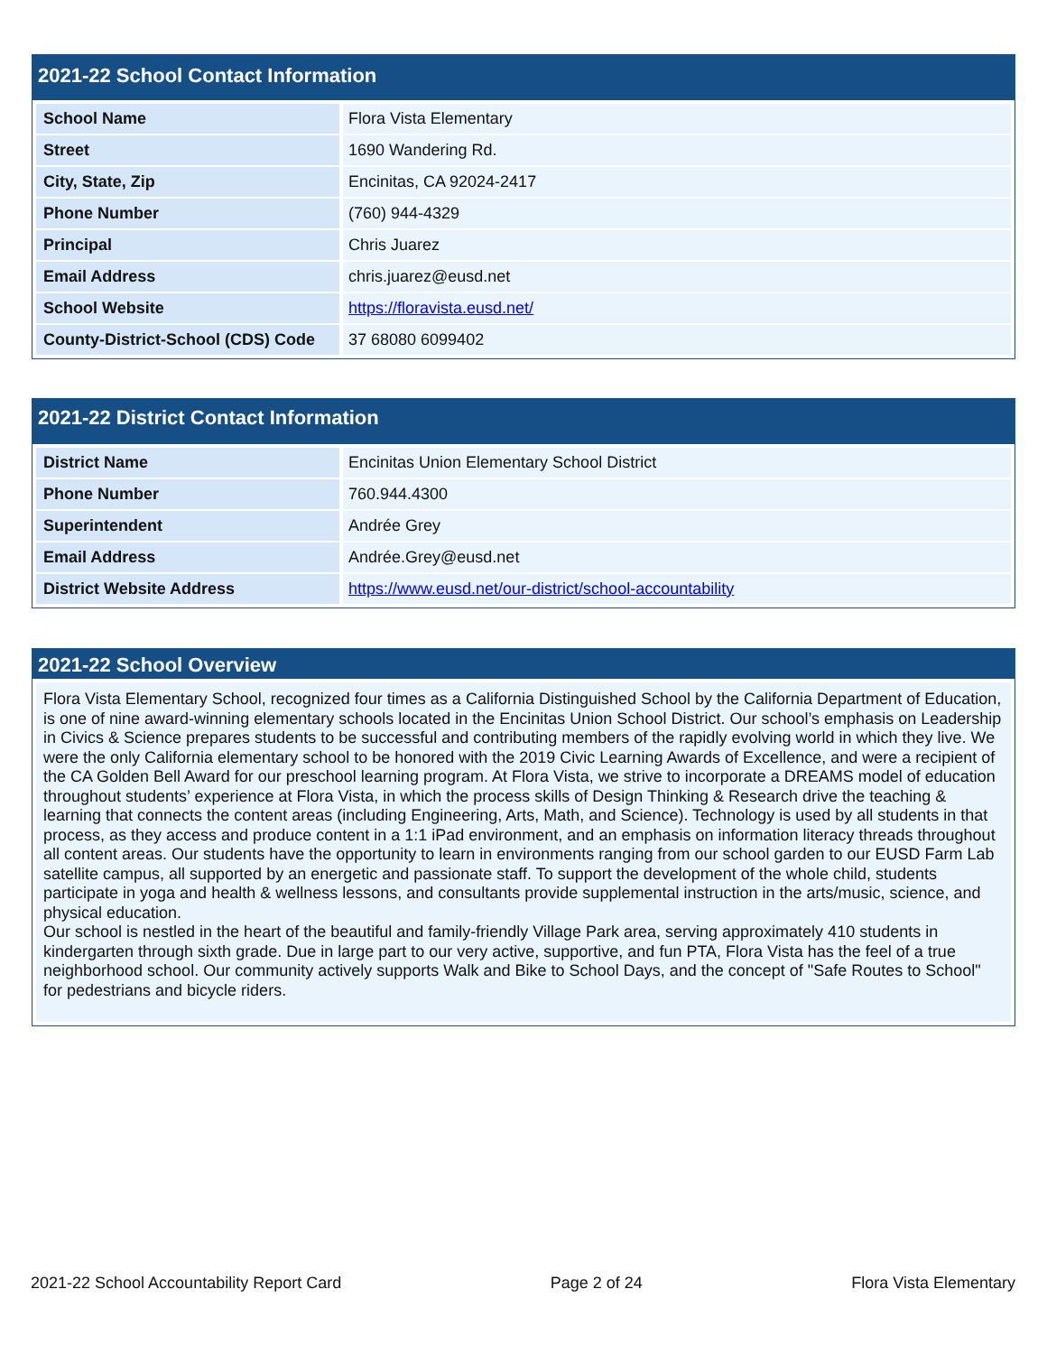2021-22 School Contact Information
| School Name | Flora Vista Elementary |
| Street | 1690 Wandering Rd. |
| City, State, Zip | Encinitas, CA 92024-2417 |
| Phone Number | (760) 944-4329 |
| Principal | Chris Juarez |
| Email Address | chris.juarez@eusd.net |
| School Website | https://floravista.eusd.net/ |
| County-District-School (CDS) Code | 37 68080 6099402 |
2021-22 District Contact Information
| District Name | Encinitas Union Elementary School District |
| Phone Number | 760.944.4300 |
| Superintendent | Andrée Grey |
| Email Address | Andrée.Grey@eusd.net |
| District Website Address | https://www.eusd.net/our-district/school-accountability |
2021-22 School Overview
Flora Vista Elementary School, recognized four times as a California Distinguished School by the California Department of Education, is one of nine award-winning elementary schools located in the Encinitas Union School District. Our school’s emphasis on Leadership in Civics & Science prepares students to be successful and contributing members of the rapidly evolving world in which they live. We were the only California elementary school to be honored with the 2019 Civic Learning Awards of Excellence, and were a recipient of the CA Golden Bell Award for our preschool learning program. At Flora Vista, we strive to incorporate a DREAMS model of education throughout students’ experience at Flora Vista, in which the process skills of Design Thinking & Research drive the teaching & learning that connects the content areas (including Engineering, Arts, Math, and Science). Technology is used by all students in that process, as they access and produce content in a 1:1 iPad environment, and an emphasis on information literacy threads throughout all content areas. Our students have the opportunity to learn in environments ranging from our school garden to our EUSD Farm Lab satellite campus, all supported by an energetic and passionate staff. To support the development of the whole child, students participate in yoga and health & wellness lessons, and consultants provide supplemental instruction in the arts/music, science, and physical education.
Our school is nestled in the heart of the beautiful and family-friendly Village Park area, serving approximately 410 students in kindergarten through sixth grade. Due in large part to our very active, supportive, and fun PTA, Flora Vista has the feel of a true neighborhood school. Our community actively supports Walk and Bike to School Days, and the concept of "Safe Routes to School" for pedestrians and bicycle riders.
2021-22 School Accountability Report Card Page 2 of 24 Flora Vista Elementary